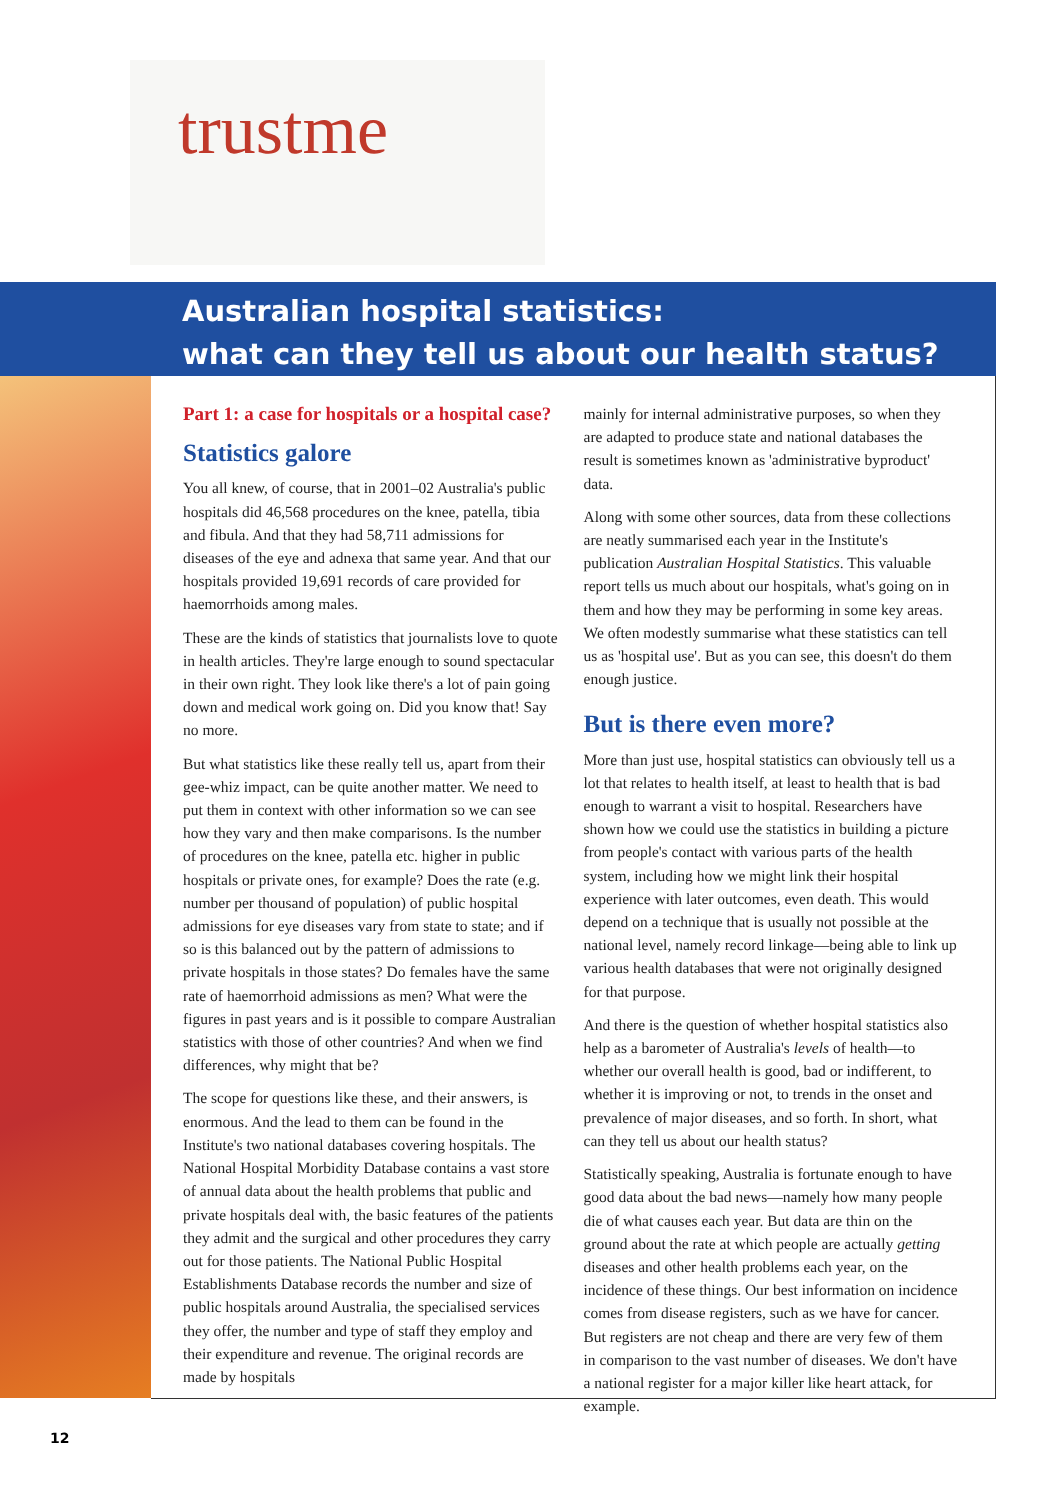trustme
Australian hospital statistics:
what can they tell us about our health status?
Part 1: a case for hospitals or a hospital case?
Statistics galore
You all knew, of course, that in 2001–02 Australia's public hospitals did 46,568 procedures on the knee, patella, tibia and fibula. And that they had 58,711 admissions for diseases of the eye and adnexa that same year. And that our hospitals provided 19,691 records of care provided for haemorrhoids among males.
These are the kinds of statistics that journalists love to quote in health articles. They're large enough to sound spectacular in their own right. They look like there's a lot of pain going down and medical work going on. Did you know that! Say no more.
But what statistics like these really tell us, apart from their gee-whiz impact, can be quite another matter. We need to put them in context with other information so we can see how they vary and then make comparisons. Is the number of procedures on the knee, patella etc. higher in public hospitals or private ones, for example? Does the rate (e.g. number per thousand of population) of public hospital admissions for eye diseases vary from state to state; and if so is this balanced out by the pattern of admissions to private hospitals in those states? Do females have the same rate of haemorrhoid admissions as men? What were the figures in past years and is it possible to compare Australian statistics with those of other countries? And when we find differences, why might that be?
The scope for questions like these, and their answers, is enormous. And the lead to them can be found in the Institute's two national databases covering hospitals. The National Hospital Morbidity Database contains a vast store of annual data about the health problems that public and private hospitals deal with, the basic features of the patients they admit and the surgical and other procedures they carry out for those patients. The National Public Hospital Establishments Database records the number and size of public hospitals around Australia, the specialised services they offer, the number and type of staff they employ and their expenditure and revenue. The original records are made by hospitals
mainly for internal administrative purposes, so when they are adapted to produce state and national databases the result is sometimes known as 'administrative byproduct' data.
Along with some other sources, data from these collections are neatly summarised each year in the Institute's publication Australian Hospital Statistics. This valuable report tells us much about our hospitals, what's going on in them and how they may be performing in some key areas. We often modestly summarise what these statistics can tell us as 'hospital use'. But as you can see, this doesn't do them enough justice.
But is there even more?
More than just use, hospital statistics can obviously tell us a lot that relates to health itself, at least to health that is bad enough to warrant a visit to hospital. Researchers have shown how we could use the statistics in building a picture from people's contact with various parts of the health system, including how we might link their hospital experience with later outcomes, even death. This would depend on a technique that is usually not possible at the national level, namely record linkage—being able to link up various health databases that were not originally designed for that purpose.
And there is the question of whether hospital statistics also help as a barometer of Australia's levels of health—to whether our overall health is good, bad or indifferent, to whether it is improving or not, to trends in the onset and prevalence of major diseases, and so forth. In short, what can they tell us about our health status?
Statistically speaking, Australia is fortunate enough to have good data about the bad news—namely how many people die of what causes each year. But data are thin on the ground about the rate at which people are actually getting diseases and other health problems each year, on the incidence of these things. Our best information on incidence comes from disease registers, such as we have for cancer. But registers are not cheap and there are very few of them in comparison to the vast number of diseases. We don't have a national register for a major killer like heart attack, for example.
12